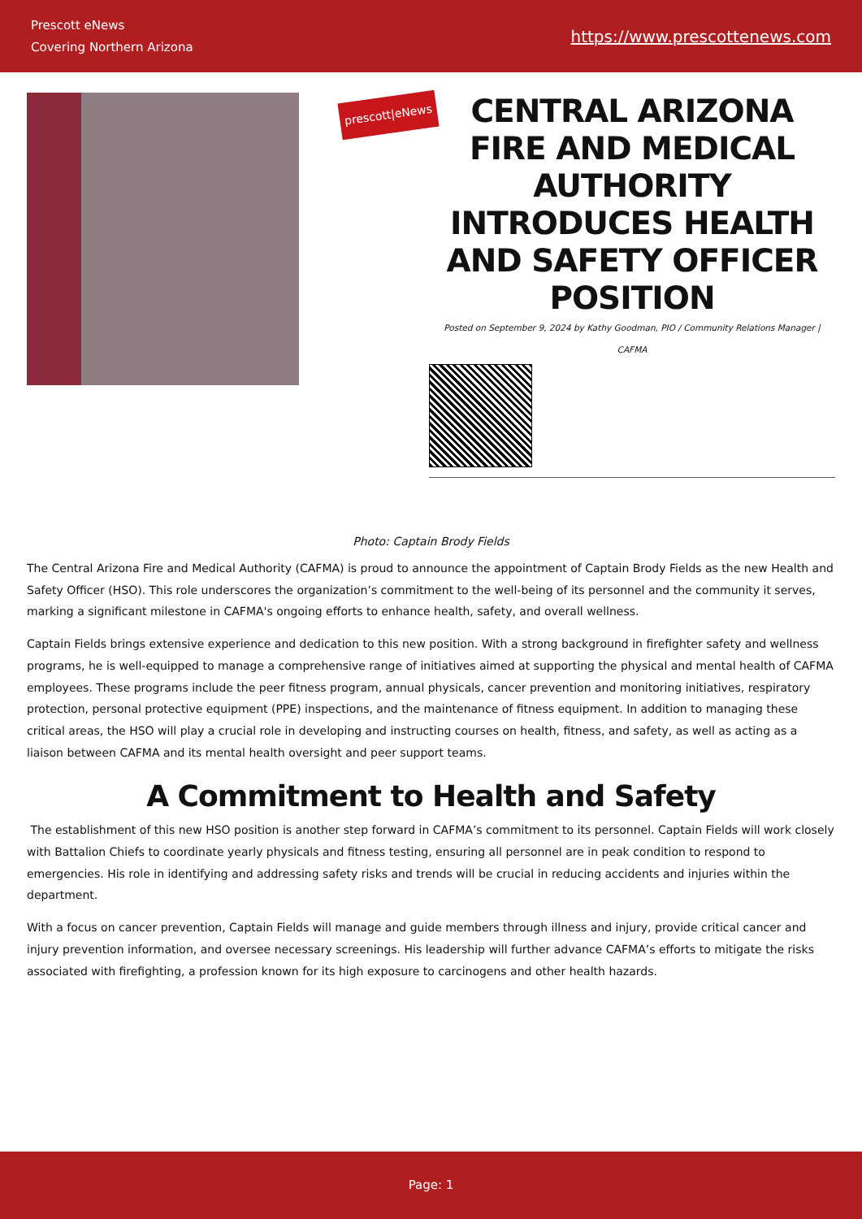Prescott eNews
Covering Northern Arizona
https://www.prescottenews.com
prescott|eNews
CENTRAL ARIZONA FIRE AND MEDICAL AUTHORITY INTRODUCES HEALTH AND SAFETY OFFICER POSITION
Posted on September 9, 2024 by Kathy Goodman, PIO / Community Relations Manager | CAFMA
Photo: Captain Brody Fields
The Central Arizona Fire and Medical Authority (CAFMA) is proud to announce the appointment of Captain Brody Fields as the new Health and Safety Officer (HSO). This role underscores the organization’s commitment to the well-being of its personnel and the community it serves, marking a significant milestone in CAFMA's ongoing efforts to enhance health, safety, and overall wellness.
Captain Fields brings extensive experience and dedication to this new position. With a strong background in firefighter safety and wellness programs, he is well-equipped to manage a comprehensive range of initiatives aimed at supporting the physical and mental health of CAFMA employees. These programs include the peer fitness program, annual physicals, cancer prevention and monitoring initiatives, respiratory protection, personal protective equipment (PPE) inspections, and the maintenance of fitness equipment. In addition to managing these critical areas, the HSO will play a crucial role in developing and instructing courses on health, fitness, and safety, as well as acting as a liaison between CAFMA and its mental health oversight and peer support teams.
A Commitment to Health and Safety
The establishment of this new HSO position is another step forward in CAFMA’s commitment to its personnel. Captain Fields will work closely with Battalion Chiefs to coordinate yearly physicals and fitness testing, ensuring all personnel are in peak condition to respond to emergencies. His role in identifying and addressing safety risks and trends will be crucial in reducing accidents and injuries within the department.
With a focus on cancer prevention, Captain Fields will manage and guide members through illness and injury, provide critical cancer and injury prevention information, and oversee necessary screenings. His leadership will further advance CAFMA’s efforts to mitigate the risks associated with firefighting, a profession known for its high exposure to carcinogens and other health hazards.
Page: 1